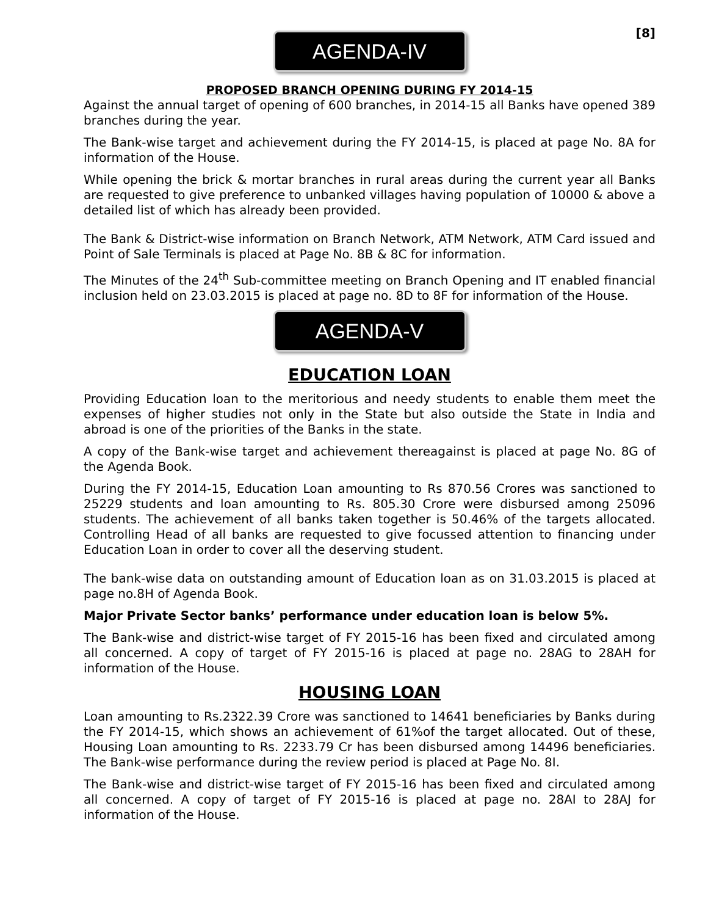[8]
AGENDA-IV
PROPOSED BRANCH OPENING DURING FY 2014-15
Against the annual target of opening of 600 branches, in 2014-15 all Banks have opened 389 branches during the year.
The Bank-wise target and achievement during the FY 2014-15, is placed at page No. 8A for information of the House.
While opening the brick & mortar branches in rural areas during the current year all Banks are requested to give preference to unbanked villages having population of 10000 & above a detailed list of which has already been provided.
The Bank & District-wise information on Branch Network, ATM Network, ATM Card issued and Point of Sale Terminals is placed at Page No. 8B & 8C for information.
The Minutes of the 24<sup>th</sup> Sub-committee meeting on Branch Opening and IT enabled financial inclusion held on 23.03.2015 is placed at page no. 8D to 8F for information of the House.
AGENDA-V
EDUCATION LOAN
Providing Education loan to the meritorious and needy students to enable them meet the expenses of higher studies not only in the State but also outside the State in India and abroad is one of the priorities of the Banks in the state.
A copy of the Bank-wise target and achievement thereagainst is placed at page No. 8G of the Agenda Book.
During the FY 2014-15, Education Loan amounting to Rs 870.56 Crores was sanctioned to 25229 students and loan amounting to Rs. 805.30 Crore were disbursed among 25096 students. The achievement of all banks taken together is 50.46% of the targets allocated. Controlling Head of all banks are requested to give focussed attention to financing under Education Loan in order to cover all the deserving student.
The bank-wise data on outstanding amount of Education loan as on 31.03.2015 is placed at page no.8H of Agenda Book.
Major Private Sector banks’ performance under education loan is below 5%.
The Bank-wise and district-wise target of FY 2015-16 has been fixed and circulated among all concerned. A copy of target of FY 2015-16 is placed at page no. 28AG to 28AH for information of the House.
HOUSING LOAN
Loan amounting to Rs.2322.39 Crore was sanctioned to 14641 beneficiaries by Banks during the FY 2014-15, which shows an achievement of 61%of the target allocated. Out of these, Housing Loan amounting to Rs. 2233.79 Cr has been disbursed among 14496 beneficiaries. The Bank-wise performance during the review period is placed at Page No. 8I.
The Bank-wise and district-wise target of FY 2015-16 has been fixed and circulated among all concerned. A copy of target of FY 2015-16 is placed at page no. 28AI to 28AJ for information of the House.